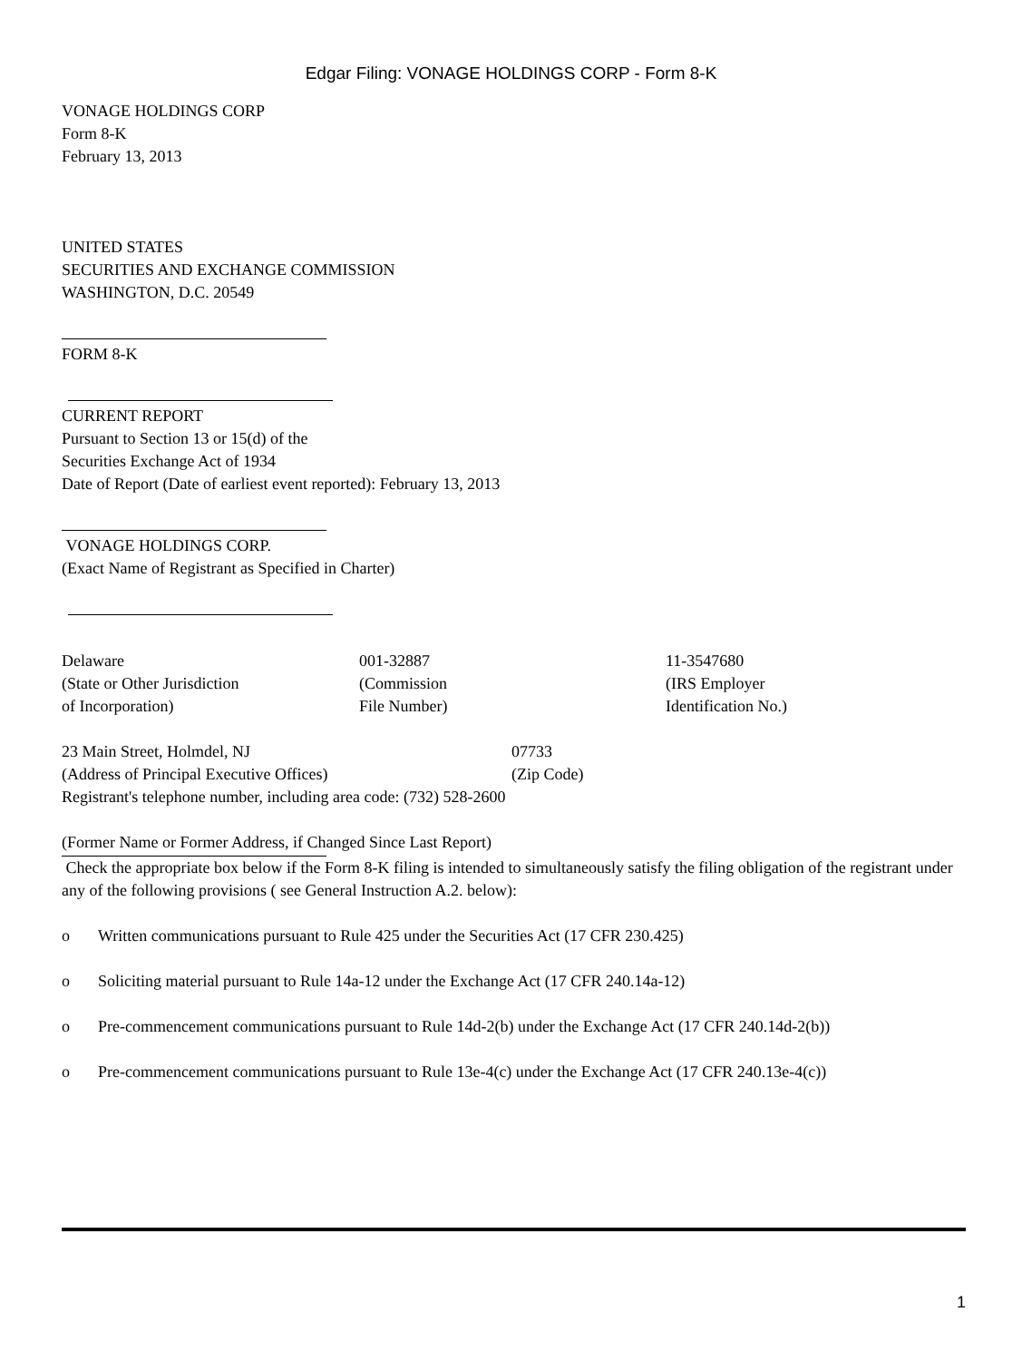Edgar Filing: VONAGE HOLDINGS CORP - Form 8-K
VONAGE HOLDINGS CORP
Form 8-K
February 13, 2013
UNITED STATES
SECURITIES AND EXCHANGE COMMISSION
WASHINGTON, D.C. 20549
FORM 8-K
CURRENT REPORT
Pursuant to Section 13 or 15(d) of the
Securities Exchange Act of 1934
Date of Report (Date of earliest event reported): February 13, 2013
VONAGE HOLDINGS CORP.
(Exact Name of Registrant as Specified in Charter)
| Delaware (State or Other Jurisdiction of Incorporation) | 001-32887 (Commission File Number) | 11-3547680 (IRS Employer Identification No.) |
| 23 Main Street, Holmdel, NJ (Address of Principal Executive Offices) | 07733 (Zip Code) |
Registrant's telephone number, including area code: (732) 528-2600
(Former Name or Former Address, if Changed Since Last Report)
Check the appropriate box below if the Form 8-K filing is intended to simultaneously satisfy the filing obligation of the registrant under any of the following provisions ( see General Instruction A.2. below):
| o | Written communications pursuant to Rule 425 under the Securities Act (17 CFR 230.425) |
| o | Soliciting material pursuant to Rule 14a-12 under the Exchange Act (17 CFR 240.14a-12) |
| o | Pre-commencement communications pursuant to Rule 14d-2(b) under the Exchange Act (17 CFR 240.14d-2(b)) |
| o | Pre-commencement communications pursuant to Rule 13e-4(c) under the Exchange Act (17 CFR 240.13e-4(c)) |
1